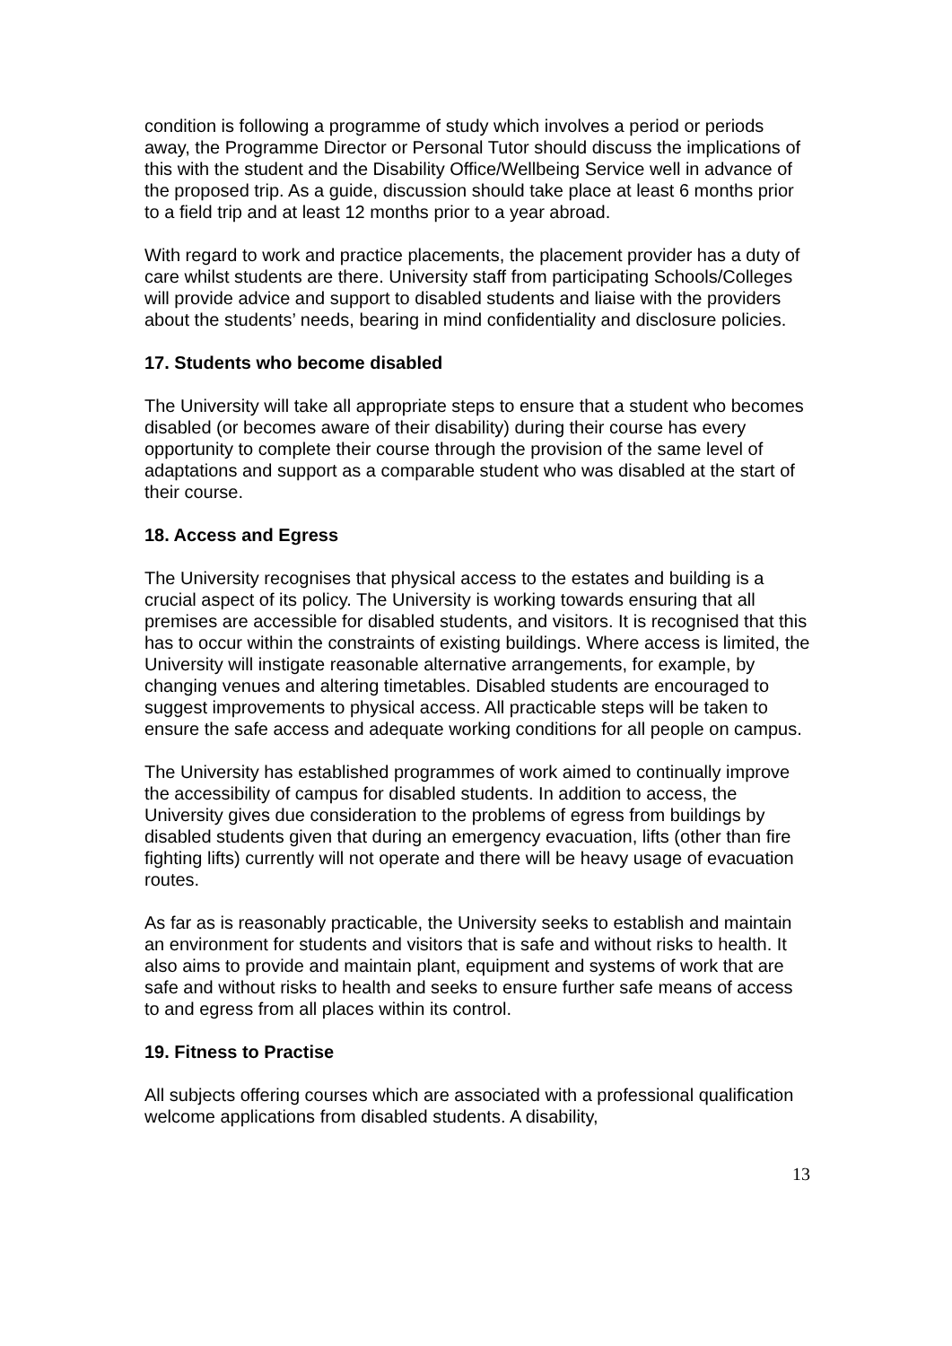condition is following a programme of study which involves a period or periods away, the Programme Director or Personal Tutor should discuss the implications of this with the student and the Disability Office/Wellbeing Service well in advance of the proposed trip. As a guide, discussion should take place at least 6 months prior to a field trip and at least 12 months prior to a year abroad.
With regard to work and practice placements, the placement provider has a duty of care whilst students are there. University staff from participating Schools/Colleges will provide advice and support to disabled students and liaise with the providers about the students’ needs, bearing in mind confidentiality and disclosure policies.
17. Students who become disabled
The University will take all appropriate steps to ensure that a student who becomes disabled (or becomes aware of their disability) during their course has every opportunity to complete their course through the provision of the same level of adaptations and support as a comparable student who was disabled at the start of their course.
18. Access and Egress
The University recognises that physical access to the estates and building is a crucial aspect of its policy. The University is working towards ensuring that all premises are accessible for disabled students, and visitors. It is recognised that this has to occur within the constraints of existing buildings. Where access is limited, the University will instigate reasonable alternative arrangements, for example, by changing venues and altering timetables. Disabled students are encouraged to suggest improvements to physical access. All practicable steps will be taken to ensure the safe access and adequate working conditions for all people on campus.
The University has established programmes of work aimed to continually improve the accessibility of campus for disabled students. In addition to access, the University gives due consideration to the problems of egress from buildings by disabled students given that during an emergency evacuation, lifts (other than fire fighting lifts) currently will not operate and there will be heavy usage of evacuation routes.
As far as is reasonably practicable, the University seeks to establish and maintain an environment for students and visitors that is safe and without risks to health. It also aims to provide and maintain plant, equipment and systems of work that are safe and without risks to health and seeks to ensure further safe means of access to and egress from all places within its control.
19. Fitness to Practise
All subjects offering courses which are associated with a professional qualification welcome applications from disabled students. A disability,
13